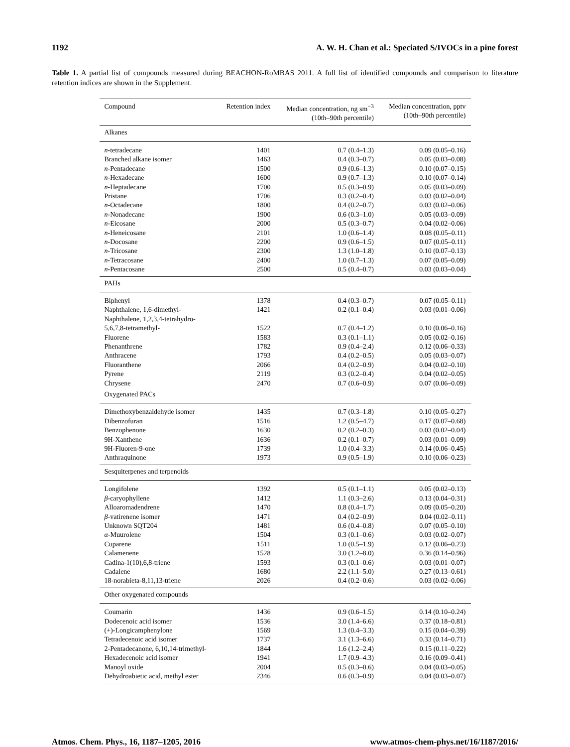1192 A. W. H. Chan et al.: Speciated S/IVOCs in a pine forest
Table 1. A partial list of compounds measured during BEACHON-RoMBAS 2011. A full list of identified compounds and comparison to literature retention indices are shown in the Supplement.
| Compound | Retention index | Median concentration, ng sm<sup>−3</sup> (10th–90th percentile) | Median concentration, pptv (10th–90th percentile) |
| --- | --- | --- | --- |
| Alkanes | | | |
| n -tetradecane | 1401 | 0.7 (0.4–1.3) | 0.09 (0.05–0.16) |
| Branched alkane isomer | 1463 | 0.4 (0.3–0.7) | 0.05 (0.03–0.08) |
| n -Pentadecane | 1500 | 0.9 (0.6–1.3) | 0.10 (0.07–0.15) |
| n -Hexadecane | 1600 | 0.9 (0.7–1.3) | 0.10 (0.07–0.14) |
| n -Heptadecane | 1700 | 0.5 (0.3–0.9) | 0.05 (0.03–0.09) |
| Pristane | 1706 | 0.3 (0.2–0.4) | 0.03 (0.02–0.04) |
| n -Octadecane | 1800 | 0.4 (0.2–0.7) | 0.03 (0.02–0.06) |
| n -Nonadecane | 1900 | 0.6 (0.3–1.0) | 0.05 (0.03–0.09) |
| n -Eicosane | 2000 | 0.5 (0.3–0.7) | 0.04 (0.02–0.06) |
| n -Heneicosane | 2101 | 1.0 (0.6–1.4) | 0.08 (0.05–0.11) |
| n -Docosane | 2200 | 0.9 (0.6–1.5) | 0.07 (0.05–0.11) |
| n -Tricosane | 2300 | 1.3 (1.0–1.8) | 0.10 (0.07–0.13) |
| n -Tetracosane | 2400 | 1.0 (0.7–1.3) | 0.07 (0.05–0.09) |
| n -Pentacosane | 2500 | 0.5 (0.4–0.7) | 0.03 (0.03–0.04) |
| PAHs | | | |
| Biphenyl | 1378 | 0.4 (0.3–0.7) | 0.07 (0.05–0.11) |
| Naphthalene, 1,6-dimethyl- | 1421 | 0.2 (0.1–0.4) | 0.03 (0.01–0.06) |
| Naphthalene, 1,2,3,4-tetrahydro- 5,6,7,8-tetramethyl- | 1522 | 0.7 (0.4–1.2) | 0.10 (0.06–0.16) |
| Fluorene | 1583 | 0.3 (0.1–1.1) | 0.05 (0.02–0.16) |
| Phenanthrene | 1782 | 0.9 (0.4–2.4) | 0.12 (0.06–0.33) |
| Anthracene | 1793 | 0.4 (0.2–0.5) | 0.05 (0.03–0.07) |
| Fluoranthene | 2066 | 0.4 (0.2–0.9) | 0.04 (0.02–0.10) |
| Pyrene | 2119 | 0.3 (0.2–0.4) | 0.04 (0.02–0.05) |
| Chrysene | 2470 | 0.7 (0.6–0.9) | 0.07 (0.06–0.09) |
| Oxygenated PACs | | | |
| Dimethoxybenzaldehyde isomer | 1435 | 0.7 (0.3–1.8) | 0.10 (0.05–0.27) |
| Dibenzofuran | 1516 | 1.2 (0.5–4.7) | 0.17 (0.07–0.68) |
| Benzophenone | 1630 | 0.2 (0.2–0.3) | 0.03 (0.02–0.04) |
| 9H-Xanthene | 1636 | 0.2 (0.1–0.7) | 0.03 (0.01–0.09) |
| 9H-Fluoren-9-one | 1739 | 1.0 (0.4–3.3) | 0.14 (0.06–0.45) |
| Anthraquinone | 1973 | 0.9 (0.5–1.9) | 0.10 (0.06–0.23) |
| Sesquiterpenes and terpenoids | | | |
| Longifolene | 1392 | 0.5 (0.1–1.1) | 0.05 (0.02–0.13) |
| β -caryophyllene | 1412 | 1.1 (0.3–2.6) | 0.13 (0.04–0.31) |
| Alloaromadendrene | 1470 | 0.8 (0.4–1.7) | 0.09 (0.05–0.20) |
| β -vatirenene isomer | 1471 | 0.4 (0.2–0.9) | 0.04 (0.02–0.11) |
| Unknown SQT204 | 1481 | 0.6 (0.4–0.8) | 0.07 (0.05–0.10) |
| α -Muurolene | 1504 | 0.3 (0.1–0.6) | 0.03 (0.02–0.07) |
| Cuparene | 1511 | 1.0 (0.5–1.9) | 0.12 (0.06–0.23) |
| Calamenene | 1528 | 3.0 (1.2–8.0) | 0.36 (0.14–0.96) |
| Cadina-1(10),6,8-triene | 1593 | 0.3 (0.1–0.6) | 0.03 (0.01–0.07) |
| Cadalene | 1680 | 2.2 (1.1–5.0) | 0.27 (0.13–0.61) |
| 18-norabieta-8,11,13-triene | 2026 | 0.4 (0.2–0.6) | 0.03 (0.02–0.06) |
| Other oxygenated compounds | | | |
| Coumarin | 1436 | 0.9 (0.6–1.5) | 0.14 (0.10–0.24) |
| Dodecenoic acid isomer | 1536 | 3.0 (1.4–6.6) | 0.37 (0.18–0.81) |
| (+)-Longicamphenylone | 1569 | 1.3 (0.4–3.3) | 0.15 (0.04–0.39) |
| Tetradecenoic acid isomer | 1737 | 3.1 (1.3–6.6) | 0.33 (0.14–0.71) |
| 2-Pentadecanone, 6,10,14-trimethyl- | 1844 | 1.6 (1.2–2.4) | 0.15 (0.11–0.22) |
| Hexadecenoic acid isomer | 1941 | 1.7 (0.9–4.3) | 0.16 (0.09–0.41) |
| Manoyl oxide | 2004 | 0.5 (0.3–0.6) | 0.04 (0.03–0.05) |
| Dehydroabietic acid, methyl ester | 2346 | 0.6 (0.3–0.9) | 0.04 (0.03–0.07) |
Atmos. Chem. Phys., 16, 1187–1205, 2016 www.atmos-chem-phys.net/16/1187/2016/